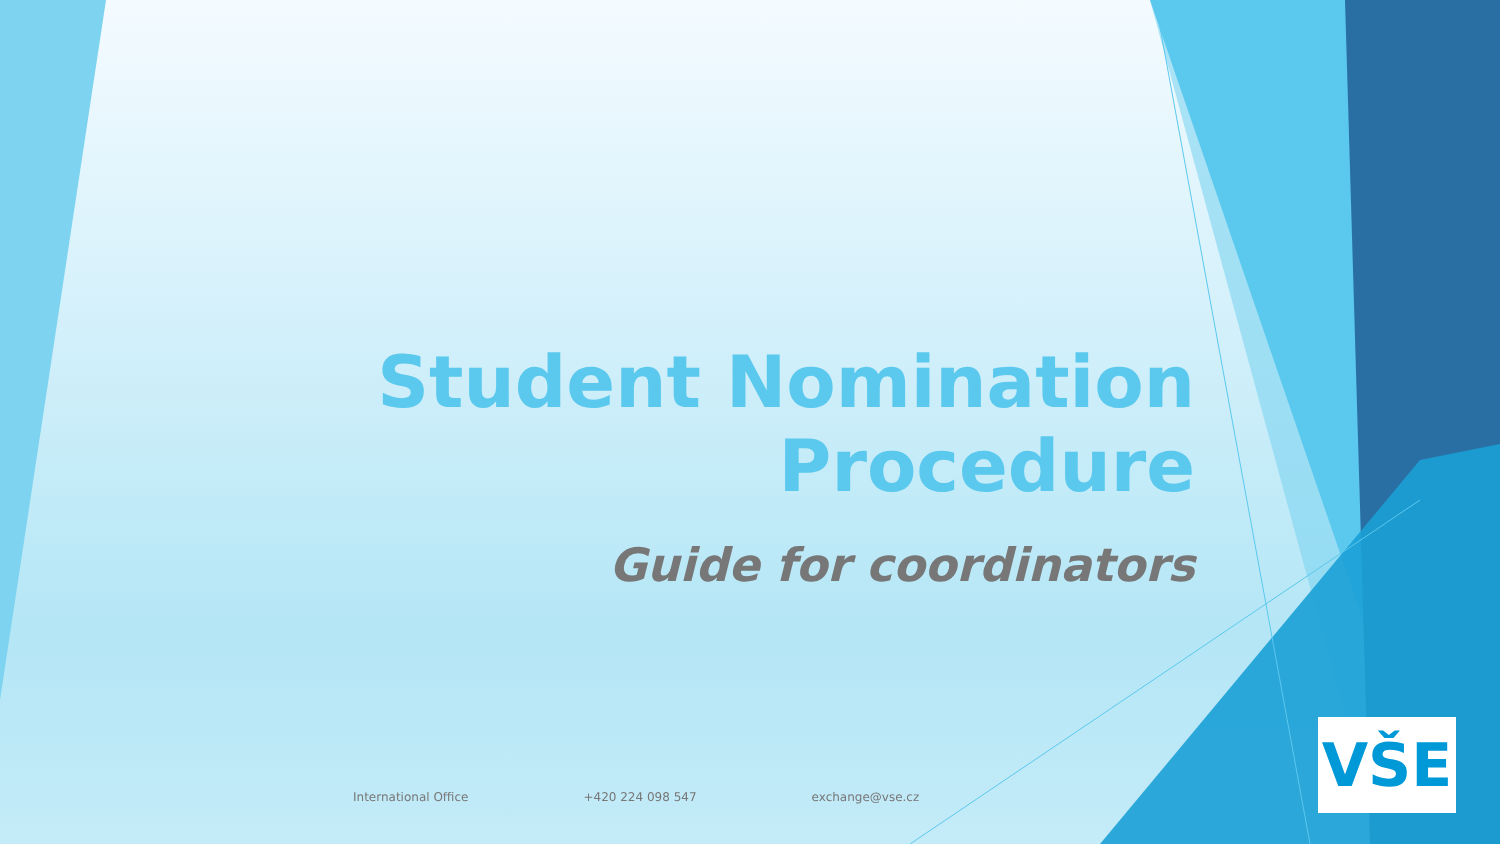Student Nomination Procedure
Guide for coordinators
International Office +420 224 098 547 exchange@vse.cz
VŠE